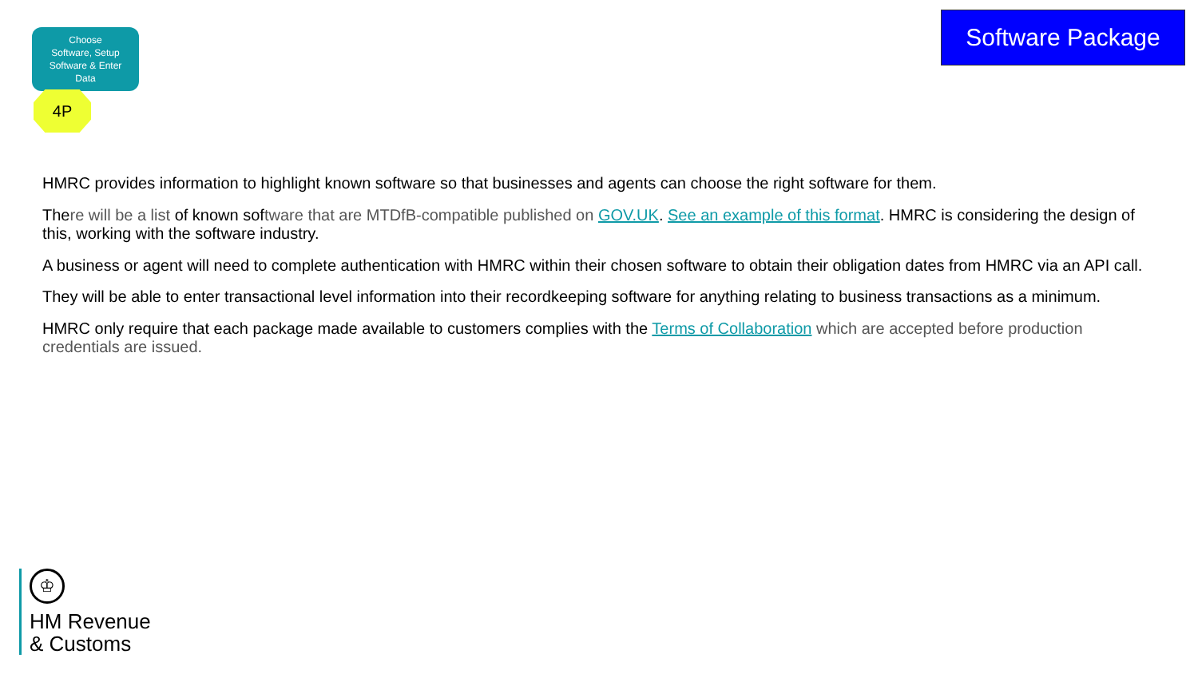Choose
Software, Setup
Software & Enter
Data
4P
Software Package
HMRC provides information to highlight known software so that businesses and agents can choose the right software for them.
There will be a list of known software that are MTDfB-compatible published on GOV.UK. See an example of this format. HMRC is considering the design of this, working with the software industry.
A business or agent will need to complete authentication with HMRC within their chosen software to obtain their obligation dates from HMRC via an API call.
They will be able to enter transactional level information into their recordkeeping software for anything relating to business transactions as a minimum.
HMRC only require that each package made available to customers complies with the Terms of Collaboration which are accepted before production credentials are issued.
♔
HM Revenue
& Customs